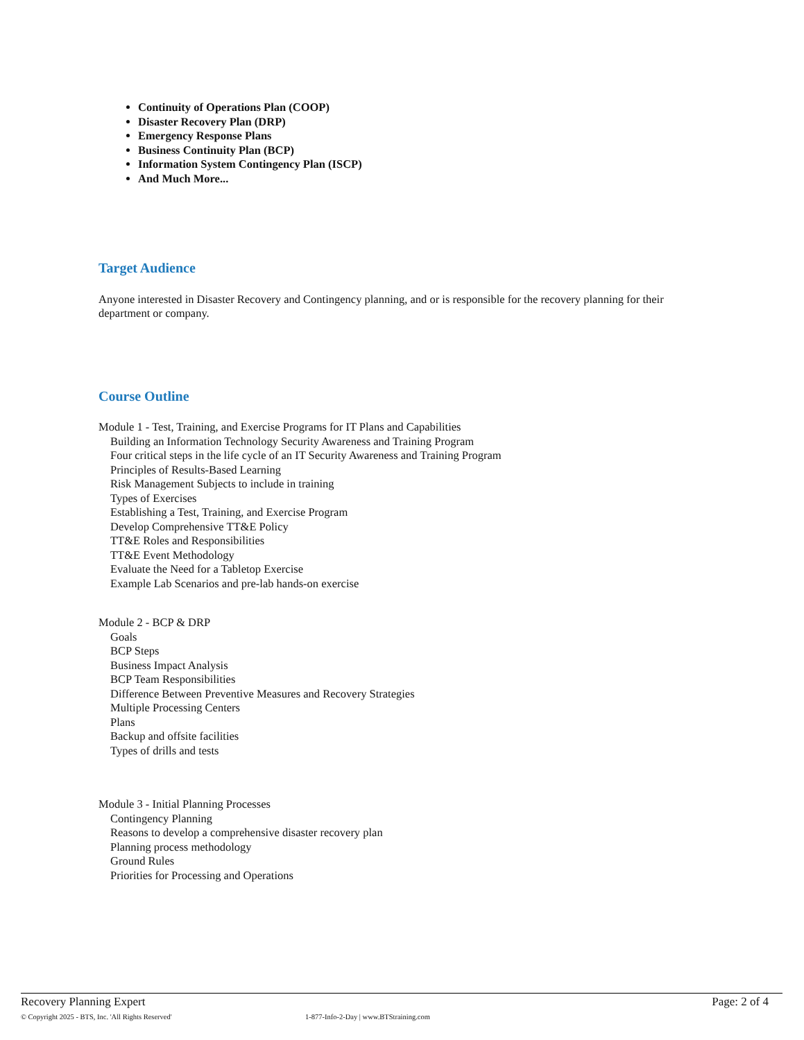Continuity of Operations Plan (COOP)
Disaster Recovery Plan (DRP)
Emergency Response Plans
Business Continuity Plan (BCP)
Information System Contingency Plan (ISCP)
And Much More...
Target Audience
Anyone interested in Disaster Recovery and Contingency planning, and or is responsible for the recovery planning for their department or company.
Course Outline
Module 1 - Test, Training, and Exercise Programs for IT Plans and Capabilities
Building an Information Technology Security Awareness and Training Program
Four critical steps in the life cycle of an IT Security Awareness and Training Program
Principles of Results-Based Learning
Risk Management Subjects to include in training
Types of Exercises
Establishing a Test, Training, and Exercise Program
Develop Comprehensive TT&E Policy
TT&E Roles and Responsibilities
TT&E Event Methodology
Evaluate the Need for a Tabletop Exercise
Example Lab Scenarios and pre-lab hands-on exercise
Module 2 - BCP & DRP
Goals
BCP Steps
Business Impact Analysis
BCP Team Responsibilities
Difference Between Preventive Measures and Recovery Strategies
Multiple Processing Centers
Plans
Backup and offsite facilities
Types of drills and tests
Module 3 - Initial Planning Processes
Contingency Planning
Reasons to develop a comprehensive disaster recovery plan
Planning process methodology
Ground Rules
Priorities for Processing and Operations
Recovery Planning Expert Page: 2 of 4
© Copyright 2025 - BTS, Inc. 'All Rights Reserved' 1-877-Info-2-Day | www.BTStraining.com